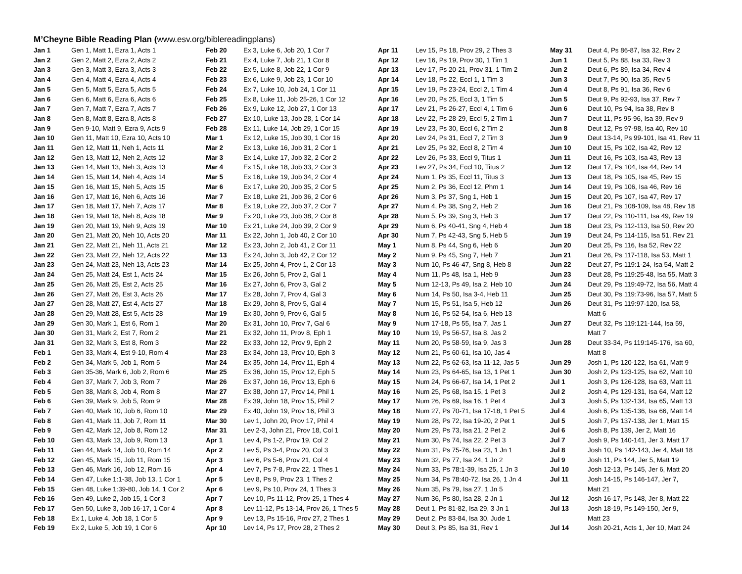M’Cheyne Bible Reading Plan (www.esv.org/biblereadingplans)
| Jan 1 | Gen 1, Matt 1, Ezra 1, Acts 1 |
| Jan 2 | Gen 2, Matt 2, Ezra 2, Acts 2 |
| Jan 3 | Gen 3, Matt 3, Ezra 3, Acts 3 |
| Jan 4 | Gen 4, Matt 4, Ezra 4, Acts 4 |
| Jan 5 | Gen 5, Matt 5, Ezra 5, Acts 5 |
| Jan 6 | Gen 6, Matt 6, Ezra 6, Acts 6 |
| Jan 7 | Gen 7, Matt 7, Ezra 7, Acts 7 |
| Jan 8 | Gen 8, Matt 8, Ezra 8, Acts 8 |
| Jan 9 | Gen 9-10, Matt 9, Ezra 9, Acts 9 |
| Jan 10 | Gen 11, Matt 10, Ezra 10, Acts 10 |
| Jan 11 | Gen 12, Matt 11, Neh 1, Acts 11 |
| Jan 12 | Gen 13, Matt 12, Neh 2, Acts 12 |
| Jan 13 | Gen 14, Matt 13, Neh 3, Acts 13 |
| Jan 14 | Gen 15, Matt 14, Neh 4, Acts 14 |
| Jan 15 | Gen 16, Matt 15, Neh 5, Acts 15 |
| Jan 16 | Gen 17, Matt 16, Neh 6, Acts 16 |
| Jan 17 | Gen 18, Matt 17, Neh 7, Acts 17 |
| Jan 18 | Gen 19, Matt 18, Neh 8, Acts 18 |
| Jan 19 | Gen 20, Matt 19, Neh 9, Acts 19 |
| Jan 20 | Gen 21, Matt 20, Neh 10, Acts 20 |
| Jan 21 | Gen 22, Matt 21, Neh 11, Acts 21 |
| Jan 22 | Gen 23, Matt 22, Neh 12, Acts 22 |
| Jan 23 | Gen 24, Matt 23, Neh 13, Acts 23 |
| Jan 24 | Gen 25, Matt 24, Est 1, Acts 24 |
| Jan 25 | Gen 26, Matt 25, Est 2, Acts 25 |
| Jan 26 | Gen 27, Matt 26, Est 3, Acts 26 |
| Jan 27 | Gen 28, Matt 27, Est 4, Acts 27 |
| Jan 28 | Gen 29, Matt 28, Est 5, Acts 28 |
| Jan 29 | Gen 30, Mark 1, Est 6, Rom 1 |
| Jan 30 | Gen 31, Mark 2, Est 7, Rom 2 |
| Jan 31 | Gen 32, Mark 3, Est 8, Rom 3 |
| Feb 1 | Gen 33, Mark 4, Est 9-10, Rom 4 |
| Feb 2 | Gen 34, Mark 5, Job 1, Rom 5 |
| Feb 3 | Gen 35-36, Mark 6, Job 2, Rom 6 |
| Feb 4 | Gen 37, Mark 7, Job 3, Rom 7 |
| Feb 5 | Gen 38, Mark 8, Job 4, Rom 8 |
| Feb 6 | Gen 39, Mark 9, Job 5, Rom 9 |
| Feb 7 | Gen 40, Mark 10, Job 6, Rom 10 |
| Feb 8 | Gen 41, Mark 11, Job 7, Rom 11 |
| Feb 9 | Gen 42, Mark 12, Job 8, Rom 12 |
| Feb 10 | Gen 43, Mark 13, Job 9, Rom 13 |
| Feb 11 | Gen 44, Mark 14, Job 10, Rom 14 |
| Feb 12 | Gen 45, Mark 15, Job 11, Rom 15 |
| Feb 13 | Gen 46, Mark 16, Job 12, Rom 16 |
| Feb 14 | Gen 47, Luke 1:1-38, Job 13, 1 Cor 1 |
| Feb 15 | Gen 48, Luke 1:39-80, Job 14, 1 Cor 2 |
| Feb 16 | Gen 49, Luke 2, Job 15, 1 Cor 3 |
| Feb 17 | Gen 50, Luke 3, Job 16-17, 1 Cor 4 |
| Feb 18 | Ex 1, Luke 4, Job 18, 1 Cor 5 |
| Feb 19 | Ex 2, Luke 5, Job 19, 1 Cor 6 |
| Feb 20 | Ex 3, Luke 6, Job 20, 1 Cor 7 |
| Feb 21 | Ex 4, Luke 7, Job 21, 1 Cor 8 |
| Feb 22 | Ex 5, Luke 8, Job 22, 1 Cor 9 |
| Feb 23 | Ex 6, Luke 9, Job 23, 1 Cor 10 |
| Feb 24 | Ex 7, Luke 10, Job 24, 1 Cor 11 |
| Feb 25 | Ex 8, Luke 11, Job 25-26, 1 Cor 12 |
| Feb 26 | Ex 9, Luke 12, Job 27, 1 Cor 13 |
| Feb 27 | Ex 10, Luke 13, Job 28, 1 Cor 14 |
| Feb 28 | Ex 11, Luke 14, Job 29, 1 Cor 15 |
| Mar 1 | Ex 12, Luke 15, Job 30, 1 Cor 16 |
| Mar 2 | Ex 13, Luke 16, Job 31, 2 Cor 1 |
| Mar 3 | Ex 14, Luke 17, Job 32, 2 Cor 2 |
| Mar 4 | Ex 15, Luke 18, Job 33, 2 Cor 3 |
| Mar 5 | Ex 16, Luke 19, Job 34, 2 Cor 4 |
| Mar 6 | Ex 17, Luke 20, Job 35, 2 Cor 5 |
| Mar 7 | Ex 18, Luke 21, Job 36, 2 Cor 6 |
| Mar 8 | Ex 19, Luke 22, Job 37, 2 Cor 7 |
| Mar 9 | Ex 20, Luke 23, Job 38, 2 Cor 8 |
| Mar 10 | Ex 21, Luke 24, Job 39, 2 Cor 9 |
| Mar 11 | Ex 22, John 1, Job 40, 2 Cor 10 |
| Mar 12 | Ex 23, John 2, Job 41, 2 Cor 11 |
| Mar 13 | Ex 24, John 3, Job 42, 2 Cor 12 |
| Mar 14 | Ex 25, John 4, Prov 1, 2 Cor 13 |
| Mar 15 | Ex 26, John 5, Prov 2, Gal 1 |
| Mar 16 | Ex 27, John 6, Prov 3, Gal 2 |
| Mar 17 | Ex 28, John 7, Prov 4, Gal 3 |
| Mar 18 | Ex 29, John 8, Prov 5, Gal 4 |
| Mar 19 | Ex 30, John 9, Prov 6, Gal 5 |
| Mar 20 | Ex 31, John 10, Prov 7, Gal 6 |
| Mar 21 | Ex 32, John 11, Prov 8, Eph 1 |
| Mar 22 | Ex 33, John 12, Prov 9, Eph 2 |
| Mar 23 | Ex 34, John 13, Prov 10, Eph 3 |
| Mar 24 | Ex 35, John 14, Prov 11, Eph 4 |
| Mar 25 | Ex 36, John 15, Prov 12, Eph 5 |
| Mar 26 | Ex 37, John 16, Prov 13, Eph 6 |
| Mar 27 | Ex 38, John 17, Prov 14, Phil 1 |
| Mar 28 | Ex 39, John 18, Prov 15, Phil 2 |
| Mar 29 | Ex 40, John 19, Prov 16, Phil 3 |
| Mar 30 | Lev 1, John 20, Prov 17, Phil 4 |
| Mar 31 | Lev 2-3, John 21, Prov 18, Col 1 |
| Apr 1 | Lev 4, Ps 1-2, Prov 19, Col 2 |
| Apr 2 | Lev 5, Ps 3-4, Prov 20, Col 3 |
| Apr 3 | Lev 6, Ps 5-6, Prov 21, Col 4 |
| Apr 4 | Lev 7, Ps 7-8, Prov 22, 1 Thes 1 |
| Apr 5 | Lev 8, Ps 9, Prov 23, 1 Thes 2 |
| Apr 6 | Lev 9, Ps 10, Prov 24, 1 Thes 3 |
| Apr 7 | Lev 10, Ps 11-12, Prov 25, 1 Thes 4 |
| Apr 8 | Lev 11-12, Ps 13-14, Prov 26, 1 Thes 5 |
| Apr 9 | Lev 13, Ps 15-16, Prov 27, 2 Thes 1 |
| Apr 10 | Lev 14, Ps 17, Prov 28, 2 Thes 2 |
| Apr 11 | Lev 15, Ps 18, Prov 29, 2 Thes 3 |
| Apr 12 | Lev 16, Ps 19, Prov 30, 1 Tim 1 |
| Apr 13 | Lev 17, Ps 20-21, Prov 31, 1 Tim 2 |
| Apr 14 | Lev 18, Ps 22, Eccl 1, 1 Tim 3 |
| Apr 15 | Lev 19, Ps 23-24, Eccl 2, 1 Tim 4 |
| Apr 16 | Lev 20, Ps 25, Eccl 3, 1 Tim 5 |
| Apr 17 | Lev 21, Ps 26-27, Eccl 4, 1 Tim 6 |
| Apr 18 | Lev 22, Ps 28-29, Eccl 5, 2 Tim 1 |
| Apr 19 | Lev 23, Ps 30, Eccl 6, 2 Tim 2 |
| Apr 20 | Lev 24, Ps 31, Eccl 7, 2 Tim 3 |
| Apr 21 | Lev 25, Ps 32, Eccl 8, 2 Tim 4 |
| Apr 22 | Lev 26, Ps 33, Eccl 9, Titus 1 |
| Apr 23 | Lev 27, Ps 34, Eccl 10, Titus 2 |
| Apr 24 | Num 1, Ps 35, Eccl 11, Titus 3 |
| Apr 25 | Num 2, Ps 36, Eccl 12, Phm 1 |
| Apr 26 | Num 3, Ps 37, Sng 1, Heb 1 |
| Apr 27 | Num 4, Ps 38, Sng 2, Heb 2 |
| Apr 28 | Num 5, Ps 39, Sng 3, Heb 3 |
| Apr 29 | Num 6, Ps 40-41, Sng 4, Heb 4 |
| Apr 30 | Num 7, Ps 42-43, Sng 5, Heb 5 |
| May 1 | Num 8, Ps 44, Sng 6, Heb 6 |
| May 2 | Num 9, Ps 45, Sng 7, Heb 7 |
| May 3 | Num 10, Ps 46-47, Sng 8, Heb 8 |
| May 4 | Num 11, Ps 48, Isa 1, Heb 9 |
| May 5 | Num 12-13, Ps 49, Isa 2, Heb 10 |
| May 6 | Num 14, Ps 50, Isa 3-4, Heb 11 |
| May 7 | Num 15, Ps 51, Isa 5, Heb 12 |
| May 8 | Num 16, Ps 52-54, Isa 6, Heb 13 |
| May 9 | Num 17-18, Ps 55, Isa 7, Jas 1 |
| May 10 | Num 19, Ps 56-57, Isa 8, Jas 2 |
| May 11 | Num 20, Ps 58-59, Isa 9, Jas 3 |
| May 12 | Num 21, Ps 60-61, Isa 10, Jas 4 |
| May 13 | Num 22, Ps 62-63, Isa 11-12, Jas 5 |
| May 14 | Num 23, Ps 64-65, Isa 13, 1 Pet 1 |
| May 15 | Num 24, Ps 66-67, Isa 14, 1 Pet 2 |
| May 16 | Num 25, Ps 68, Isa 15, 1 Pet 3 |
| May 17 | Num 26, Ps 69, Isa 16, 1 Pet 4 |
| May 18 | Num 27, Ps 70-71, Isa 17-18, 1 Pet 5 |
| May 19 | Num 28, Ps 72, Isa 19-20, 2 Pet 1 |
| May 20 | Num 29, Ps 73, Isa 21, 2 Pet 2 |
| May 21 | Num 30, Ps 74, Isa 22, 2 Pet 3 |
| May 22 | Num 31, Ps 75-76, Isa 23, 1 Jn 1 |
| May 23 | Num 32, Ps 77, Isa 24, 1 Jn 2 |
| May 24 | Num 33, Ps 78:1-39, Isa 25, 1 Jn 3 |
| May 25 | Num 34, Ps 78:40-72, Isa 26, 1 Jn 4 |
| May 26 | Num 35, Ps 79, Isa 27, 1 Jn 5 |
| May 27 | Num 36, Ps 80, Isa 28, 2 Jn 1 |
| May 28 | Deut 1, Ps 81-82, Isa 29, 3 Jn 1 |
| May 29 | Deut 2, Ps 83-84, Isa 30, Jude 1 |
| May 30 | Deut 3, Ps 85, Isa 31, Rev 1 |
| May 31 | Deut 4, Ps 86-87, Isa 32, Rev 2 |
| Jun 1 | Deut 5, Ps 88, Isa 33, Rev 3 |
| Jun 2 | Deut 6, Ps 89, Isa 34, Rev 4 |
| Jun 3 | Deut 7, Ps 90, Isa 35, Rev 5 |
| Jun 4 | Deut 8, Ps 91, Isa 36, Rev 6 |
| Jun 5 | Deut 9, Ps 92-93, Isa 37, Rev 7 |
| Jun 6 | Deut 10, Ps 94, Isa 38, Rev 8 |
| Jun 7 | Deut 11, Ps 95-96, Isa 39, Rev 9 |
| Jun 8 | Deut 12, Ps 97-98, Isa 40, Rev 10 |
| Jun 9 | Deut 13-14, Ps 99-101, Isa 41, Rev 11 |
| Jun 10 | Deut 15, Ps 102, Isa 42, Rev 12 |
| Jun 11 | Deut 16, Ps 103, Isa 43, Rev 13 |
| Jun 12 | Deut 17, Ps 104, Isa 44, Rev 14 |
| Jun 13 | Deut 18, Ps 105, Isa 45, Rev 15 |
| Jun 14 | Deut 19, Ps 106, Isa 46, Rev 16 |
| Jun 15 | Deut 20, Ps 107, Isa 47, Rev 17 |
| Jun 16 | Deut 21, Ps 108-109, Isa 48, Rev 18 |
| Jun 17 | Deut 22, Ps 110-111, Isa 49, Rev 19 |
| Jun 18 | Deut 23, Ps 112-113, Isa 50, Rev 20 |
| Jun 19 | Deut 24, Ps 114-115, Isa 51, Rev 21 |
| Jun 20 | Deut 25, Ps 116, Isa 52, Rev 22 |
| Jun 21 | Deut 26, Ps 117-118, Isa 53, Matt 1 |
| Jun 22 | Deut 27, Ps 119:1-24, Isa 54, Matt 2 |
| Jun 23 | Deut 28, Ps 119:25-48, Isa 55, Matt 3 |
| Jun 24 | Deut 29, Ps 119:49-72, Isa 56, Matt 4 |
| Jun 25 | Deut 30, Ps 119:73-96, Isa 57, Matt 5 |
| Jun 26 | Deut 31, Ps 119:97-120, Isa 58, Matt 6 |
| Jun 27 | Deut 32, Ps 119:121-144, Isa 59, Matt 7 |
| Jun 28 | Deut 33-34, Ps 119:145-176, Isa 60, Matt 8 |
| Jun 29 | Josh 1, Ps 120-122, Isa 61, Matt 9 |
| Jun 30 | Josh 2, Ps 123-125, Isa 62, Matt 10 |
| Jul 1 | Josh 3, Ps 126-128, Isa 63, Matt 11 |
| Jul 2 | Josh 4, Ps 129-131, Isa 64, Matt 12 |
| Jul 3 | Josh 5, Ps 132-134, Isa 65, Matt 13 |
| Jul 4 | Josh 6, Ps 135-136, Isa 66, Matt 14 |
| Jul 5 | Josh 7, Ps 137-138, Jer 1, Matt 15 |
| Jul 6 | Josh 8, Ps 139, Jer 2, Matt 16 |
| Jul 7 | Josh 9, Ps 140-141, Jer 3, Matt 17 |
| Jul 8 | Josh 10, Ps 142-143, Jer 4, Matt 18 |
| Jul 9 | Josh 11, Ps 144, Jer 5, Matt 19 |
| Jul 10 | Josh 12-13, Ps 145, Jer 6, Matt 20 |
| Jul 11 | Josh 14-15, Ps 146-147, Jer 7, Matt 21 |
| Jul 12 | Josh 16-17, Ps 148, Jer 8, Matt 22 |
| Jul 13 | Josh 18-19, Ps 149-150, Jer 9, Matt 23 |
| Jul 14 | Josh 20-21, Acts 1, Jer 10, Matt 24 |